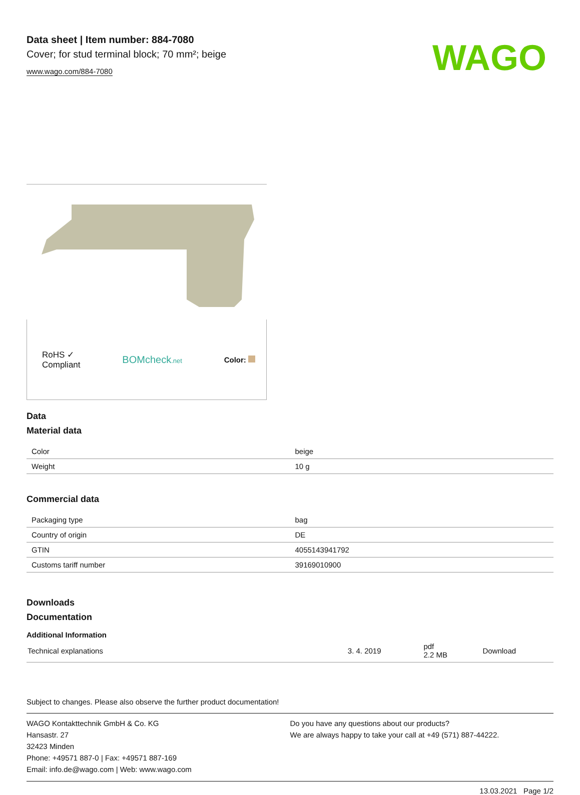Data sheet | Item number: 884-7080
Cover; for stud terminal block; 70 mm²; beige
www.wago.com/884-7080
WAGO
RoHS ✓
Compliant
BOMcheck.net
Color:
Data
Material data
| Color | beige |
| Weight | 10 g |
Commercial data
| Packaging type | bag |
| Country of origin | DE |
| GTIN | 4055143941792 |
| Customs tariff number | 39169010900 |
Downloads
Documentation
Additional Information
| Technical explanations | 3. 4. 2019 | pdf 2.2 MB | Download |
Subject to changes. Please also observe the further product documentation!
WAGO Kontakttechnik GmbH & Co. KG
Hansastr. 27
32423 Minden
Phone: +49571 887-0 | Fax: +49571 887-169
Email: info.de@wago.com | Web: www.wago.com
Do you have any questions about our products?
We are always happy to take your call at +49 (571) 887-44222.
13.03.2021 Page 1/2